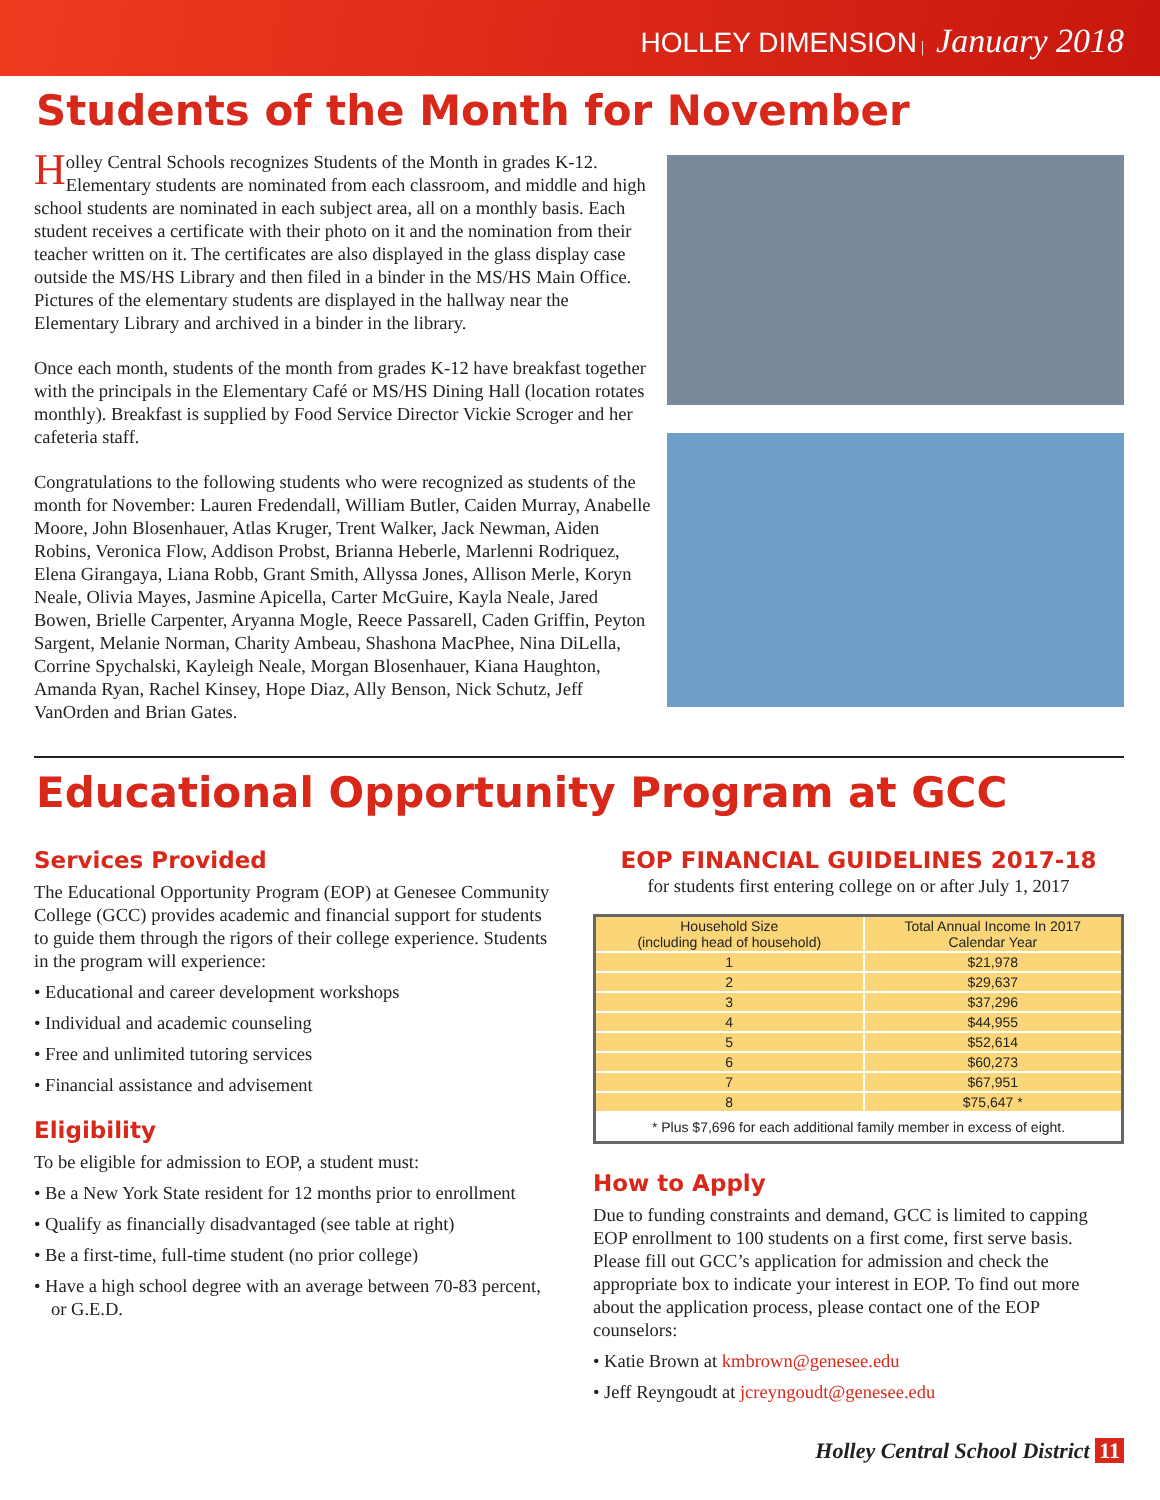HOLLEY DIMENSION | January 2018
Students of the Month for November
Holley Central Schools recognizes Students of the Month in grades K-12. Elementary students are nominated from each classroom, and middle and high school students are nominated in each subject area, all on a monthly basis. Each student receives a certificate with their photo on it and the nomination from their teacher written on it. The certificates are also displayed in the glass display case outside the MS/HS Library and then filed in a binder in the MS/HS Main Office. Pictures of the elementary students are displayed in the hallway near the Elementary Library and archived in a binder in the library.
Once each month, students of the month from grades K-12 have breakfast together with the principals in the Elementary Café or MS/HS Dining Hall (location rotates monthly). Breakfast is supplied by Food Service Director Vickie Scroger and her cafeteria staff.
Congratulations to the following students who were recognized as students of the month for November: Lauren Fredendall, William Butler, Caiden Murray, Anabelle Moore, John Blosenhauer, Atlas Kruger, Trent Walker, Jack Newman, Aiden Robins, Veronica Flow, Addison Probst, Brianna Heberle, Marlenni Rodriquez, Elena Girangaya, Liana Robb, Grant Smith, Allyssa Jones, Allison Merle, Koryn Neale, Olivia Mayes, Jasmine Apicella, Carter McGuire, Kayla Neale, Jared Bowen, Brielle Carpenter, Aryanna Mogle, Reece Passarell, Caden Griffin, Peyton Sargent, Melanie Norman, Charity Ambeau, Shashona MacPhee, Nina DiLella, Corrine Spychalski, Kayleigh Neale, Morgan Blosenhauer, Kiana Haughton, Amanda Ryan, Rachel Kinsey, Hope Diaz, Ally Benson, Nick Schutz, Jeff VanOrden and Brian Gates.
Educational Opportunity Program at GCC
Services Provided
The Educational Opportunity Program (EOP) at Genesee Community College (GCC) provides academic and financial support for students to guide them through the rigors of their college experience. Students in the program will experience:
• Educational and career development workshops
• Individual and academic counseling
• Free and unlimited tutoring services
• Financial assistance and advisement
Eligibility
To be eligible for admission to EOP, a student must:
• Be a New York State resident for 12 months prior to enrollment
• Qualify as financially disadvantaged (see table at right)
• Be a first-time, full-time student (no prior college)
• Have a high school degree with an average between 70-83 percent, or G.E.D.
EOP FINANCIAL GUIDELINES 2017-18
for students first entering college on or after July 1, 2017
| Household Size (including head of household) | Total Annual Income In 2017 Calendar Year |
| --- | --- |
| 1 | $21,978 |
| 2 | $29,637 |
| 3 | $37,296 |
| 4 | $44,955 |
| 5 | $52,614 |
| 6 | $60,273 |
| 7 | $67,951 |
| 8 | $75,647 * |
| * Plus $7,696 for each additional family member in excess of eight. | |
How to Apply
Due to funding constraints and demand, GCC is limited to capping EOP enrollment to 100 students on a first come, first serve basis. Please fill out GCC’s application for admission and check the appropriate box to indicate your interest in EOP. To find out more about the application process, please contact one of the EOP counselors:
• Katie Brown at kmbrown@genesee.edu
• Jeff Reyngoudt at jcreyngoudt@genesee.edu
Holley Central School District 11